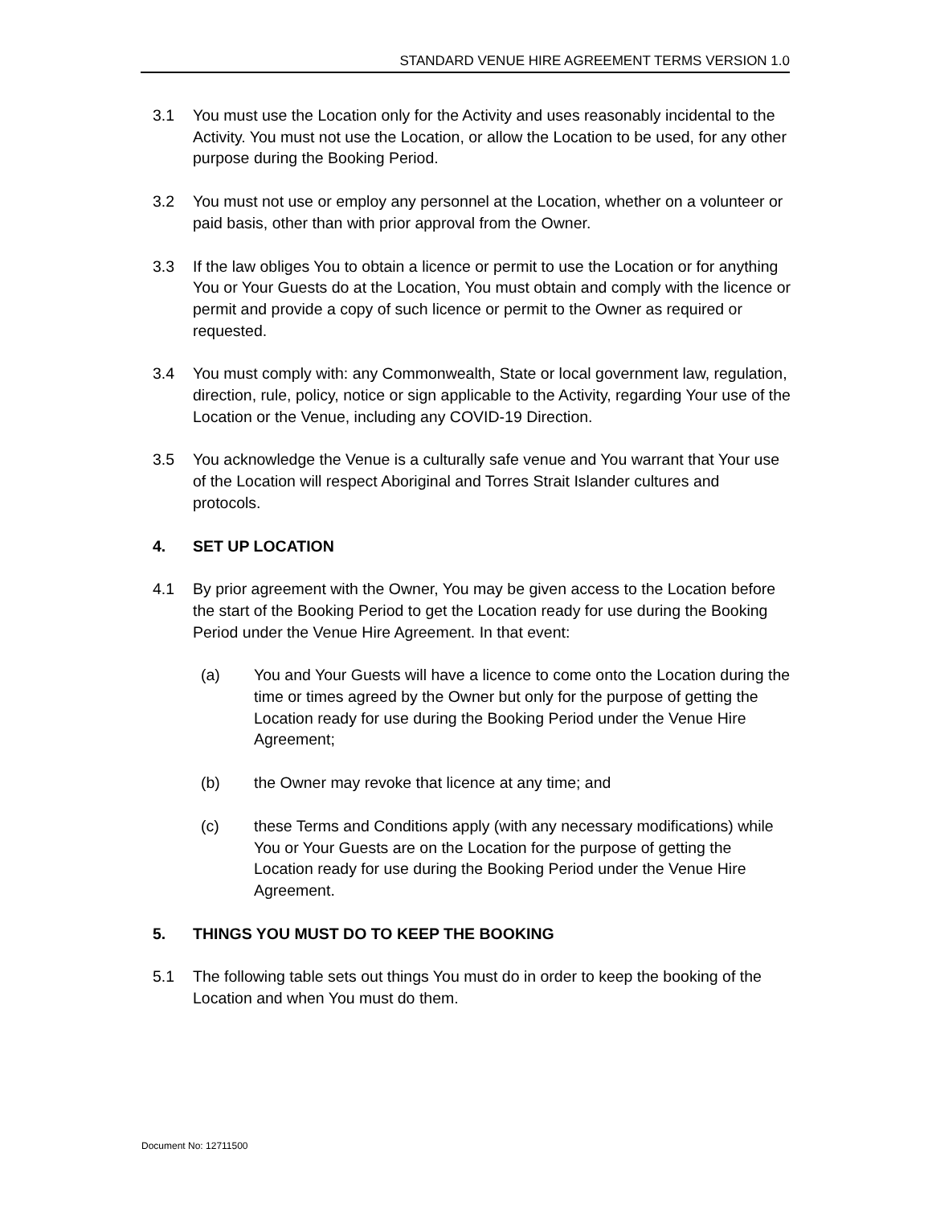STANDARD VENUE HIRE AGREEMENT TERMS VERSION 1.0
3.1 You must use the Location only for the Activity and uses reasonably incidental to the Activity. You must not use the Location, or allow the Location to be used, for any other purpose during the Booking Period.
3.2 You must not use or employ any personnel at the Location, whether on a volunteer or paid basis, other than with prior approval from the Owner.
3.3 If the law obliges You to obtain a licence or permit to use the Location or for anything You or Your Guests do at the Location, You must obtain and comply with the licence or permit and provide a copy of such licence or permit to the Owner as required or requested.
3.4 You must comply with: any Commonwealth, State or local government law, regulation, direction, rule, policy, notice or sign applicable to the Activity, regarding Your use of the Location or the Venue, including any COVID-19 Direction.
3.5 You acknowledge the Venue is a culturally safe venue and You warrant that Your use of the Location will respect Aboriginal and Torres Strait Islander cultures and protocols.
4. SET UP LOCATION
4.1 By prior agreement with the Owner, You may be given access to the Location before the start of the Booking Period to get the Location ready for use during the Booking Period under the Venue Hire Agreement. In that event:
(a) You and Your Guests will have a licence to come onto the Location during the time or times agreed by the Owner but only for the purpose of getting the Location ready for use during the Booking Period under the Venue Hire Agreement;
(b) the Owner may revoke that licence at any time; and
(c) these Terms and Conditions apply (with any necessary modifications) while You or Your Guests are on the Location for the purpose of getting the Location ready for use during the Booking Period under the Venue Hire Agreement.
5. THINGS YOU MUST DO TO KEEP THE BOOKING
5.1 The following table sets out things You must do in order to keep the booking of the Location and when You must do them.
Document No: 12711500